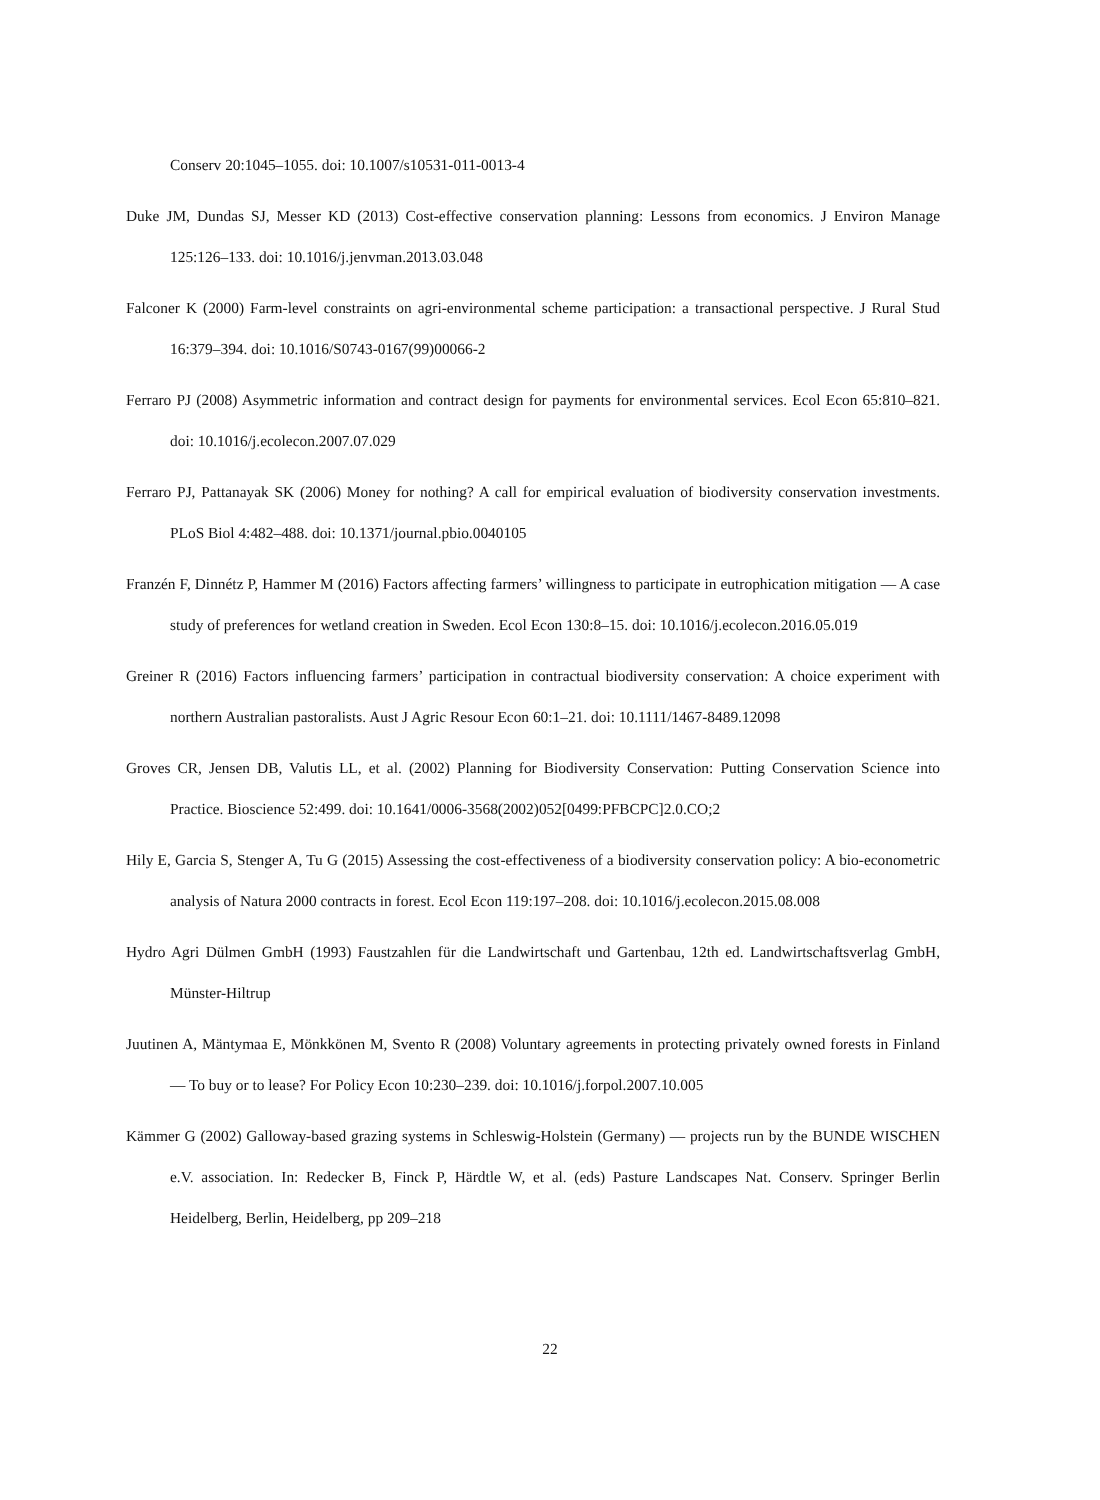Conserv 20:1045–1055. doi: 10.1007/s10531-011-0013-4
Duke JM, Dundas SJ, Messer KD (2013) Cost-effective conservation planning: Lessons from economics. J Environ Manage 125:126–133. doi: 10.1016/j.jenvman.2013.03.048
Falconer K (2000) Farm-level constraints on agri-environmental scheme participation: a transactional perspective. J Rural Stud 16:379–394. doi: 10.1016/S0743-0167(99)00066-2
Ferraro PJ (2008) Asymmetric information and contract design for payments for environmental services. Ecol Econ 65:810–821. doi: 10.1016/j.ecolecon.2007.07.029
Ferraro PJ, Pattanayak SK (2006) Money for nothing? A call for empirical evaluation of biodiversity conservation investments. PLoS Biol 4:482–488. doi: 10.1371/journal.pbio.0040105
Franzén F, Dinnétz P, Hammer M (2016) Factors affecting farmers’ willingness to participate in eutrophication mitigation — A case study of preferences for wetland creation in Sweden. Ecol Econ 130:8–15. doi: 10.1016/j.ecolecon.2016.05.019
Greiner R (2016) Factors influencing farmers’ participation in contractual biodiversity conservation: A choice experiment with northern Australian pastoralists. Aust J Agric Resour Econ 60:1–21. doi: 10.1111/1467-8489.12098
Groves CR, Jensen DB, Valutis LL, et al. (2002) Planning for Biodiversity Conservation: Putting Conservation Science into Practice. Bioscience 52:499. doi: 10.1641/0006-3568(2002)052[0499:PFBCPC]2.0.CO;2
Hily E, Garcia S, Stenger A, Tu G (2015) Assessing the cost-effectiveness of a biodiversity conservation policy: A bio-econometric analysis of Natura 2000 contracts in forest. Ecol Econ 119:197–208. doi: 10.1016/j.ecolecon.2015.08.008
Hydro Agri Dülmen GmbH (1993) Faustzahlen für die Landwirtschaft und Gartenbau, 12th ed. Landwirtschaftsverlag GmbH, Münster-Hiltrup
Juutinen A, Mäntymaa E, Mönkkönen M, Svento R (2008) Voluntary agreements in protecting privately owned forests in Finland — To buy or to lease? For Policy Econ 10:230–239. doi: 10.1016/j.forpol.2007.10.005
Kämmer G (2002) Galloway-based grazing systems in Schleswig-Holstein (Germany) — projects run by the BUNDE WISCHEN e.V. association. In: Redecker B, Finck P, Härdtle W, et al. (eds) Pasture Landscapes Nat. Conserv. Springer Berlin Heidelberg, Berlin, Heidelberg, pp 209–218
22